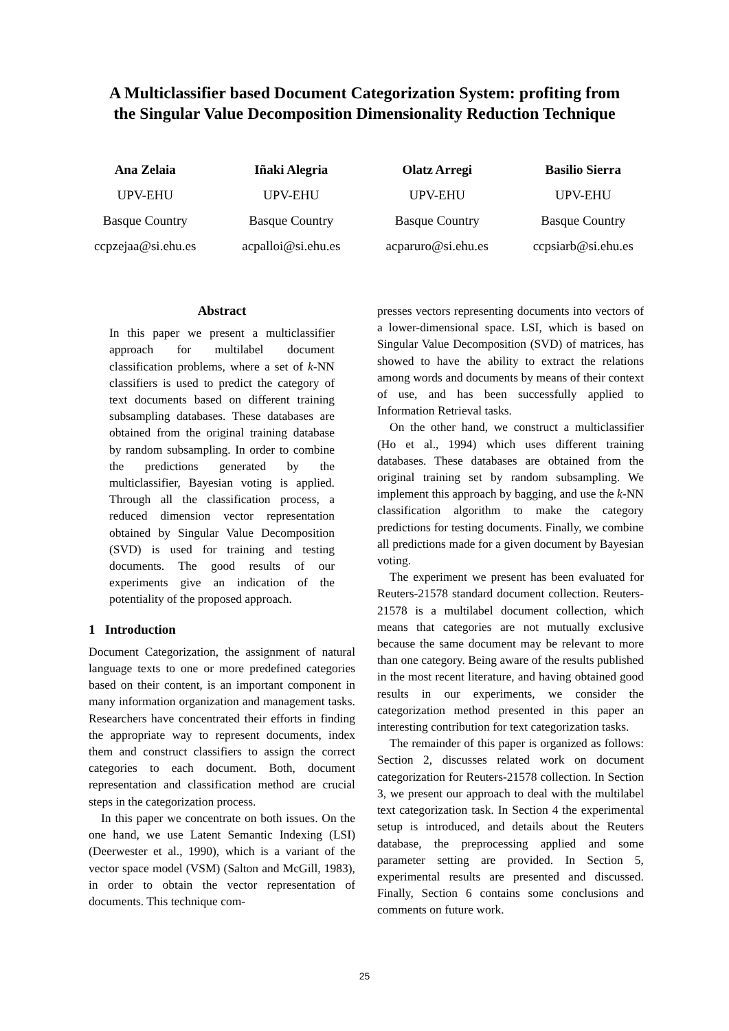A Multiclassifier based Document Categorization System: profiting from
the Singular Value Decomposition Dimensionality Reduction Technique
Ana Zelaia
UPV-EHU
Basque Country
ccpzejaa@si.ehu.es
Iñaki Alegria
UPV-EHU
Basque Country
acpalloi@si.ehu.es
Olatz Arregi
UPV-EHU
Basque Country
acparuro@si.ehu.es
Basilio Sierra
UPV-EHU
Basque Country
ccpsiarb@si.ehu.es
Abstract
In this paper we present a multiclassifier approach for multilabel document classification problems, where a set of k-NN classifiers is used to predict the category of text documents based on different training subsampling databases. These databases are obtained from the original training database by random subsampling. In order to combine the predictions generated by the multiclassifier, Bayesian voting is applied. Through all the classification process, a reduced dimension vector representation obtained by Singular Value Decomposition (SVD) is used for training and testing documents. The good results of our experiments give an indication of the potentiality of the proposed approach.
1 Introduction
Document Categorization, the assignment of natural language texts to one or more predefined categories based on their content, is an important component in many information organization and management tasks. Researchers have concentrated their efforts in finding the appropriate way to represent documents, index them and construct classifiers to assign the correct categories to each document. Both, document representation and classification method are crucial steps in the categorization process.
In this paper we concentrate on both issues. On the one hand, we use Latent Semantic Indexing (LSI) (Deerwester et al., 1990), which is a variant of the vector space model (VSM) (Salton and McGill, 1983), in order to obtain the vector representation of documents. This technique com-
presses vectors representing documents into vectors of a lower-dimensional space. LSI, which is based on Singular Value Decomposition (SVD) of matrices, has showed to have the ability to extract the relations among words and documents by means of their context of use, and has been successfully applied to Information Retrieval tasks.
On the other hand, we construct a multiclassifier (Ho et al., 1994) which uses different training databases. These databases are obtained from the original training set by random subsampling. We implement this approach by bagging, and use the k-NN classification algorithm to make the category predictions for testing documents. Finally, we combine all predictions made for a given document by Bayesian voting.
The experiment we present has been evaluated for Reuters-21578 standard document collection. Reuters-21578 is a multilabel document collection, which means that categories are not mutually exclusive because the same document may be relevant to more than one category. Being aware of the results published in the most recent literature, and having obtained good results in our experiments, we consider the categorization method presented in this paper an interesting contribution for text categorization tasks.
The remainder of this paper is organized as follows: Section 2, discusses related work on document categorization for Reuters-21578 collection. In Section 3, we present our approach to deal with the multilabel text categorization task. In Section 4 the experimental setup is introduced, and details about the Reuters database, the preprocessing applied and some parameter setting are provided. In Section 5, experimental results are presented and discussed. Finally, Section 6 contains some conclusions and comments on future work.
25